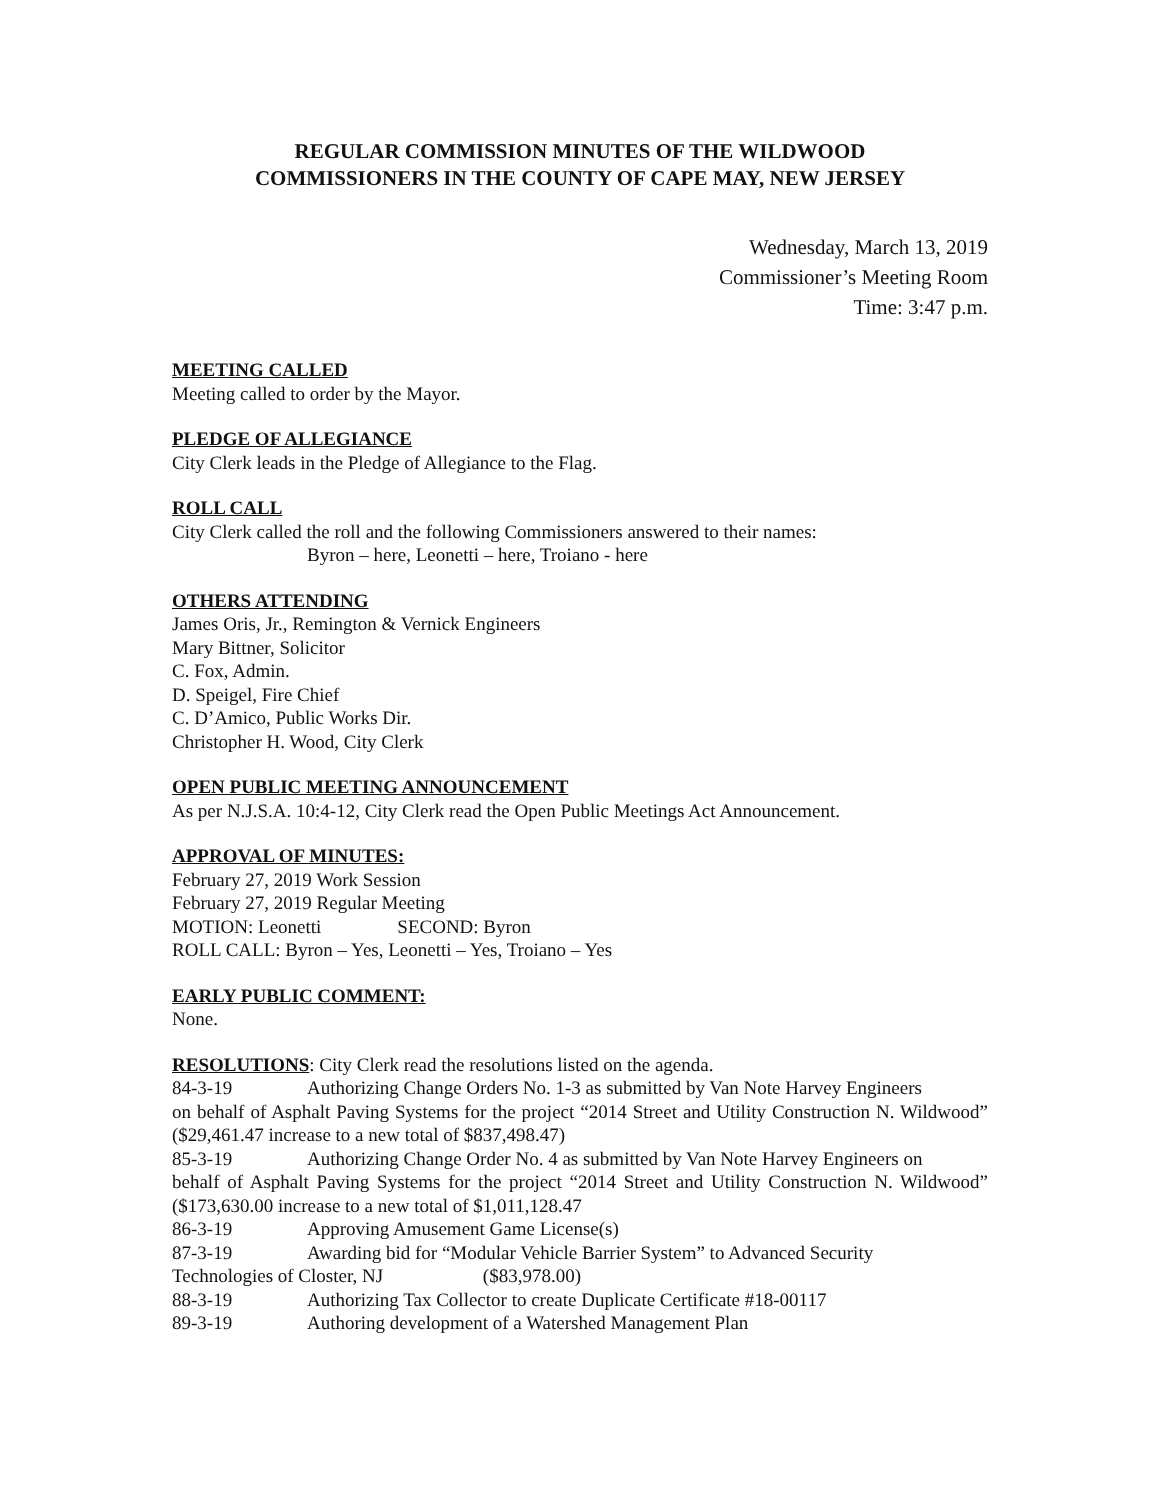REGULAR COMMISSION MINUTES OF THE WILDWOOD
COMMISSIONERS IN THE COUNTY OF CAPE MAY, NEW JERSEY
Wednesday, March 13, 2019
Commissioner’s Meeting Room
Time: 3:47 p.m.
MEETING CALLED
Meeting called to order by the Mayor.
PLEDGE OF ALLEGIANCE
City Clerk leads in the Pledge of Allegiance to the Flag.
ROLL CALL
City Clerk called the roll and the following Commissioners answered to their names:
Byron – here, Leonetti – here, Troiano - here
OTHERS ATTENDING
James Oris, Jr., Remington & Vernick Engineers
Mary Bittner, Solicitor
C. Fox, Admin.
D. Speigel, Fire Chief
C. D’Amico, Public Works Dir.
Christopher H. Wood, City Clerk
OPEN PUBLIC MEETING ANNOUNCEMENT
As per N.J.S.A. 10:4-12, City Clerk read the Open Public Meetings Act Announcement.
APPROVAL OF MINUTES:
February 27, 2019 Work Session
February 27, 2019 Regular Meeting
MOTION: Leonetti SECOND: Byron
ROLL CALL: Byron – Yes, Leonetti – Yes, Troiano – Yes
EARLY PUBLIC COMMENT:
None.
RESOLUTIONS: City Clerk read the resolutions listed on the agenda.
84-3-19 Authorizing Change Orders No. 1-3 as submitted by Van Note Harvey Engineers
on behalf of Asphalt Paving Systems for the project “2014 Street and Utility Construction N. Wildwood” ($29,461.47 increase to a new total of $837,498.47)
85-3-19 Authorizing Change Order No. 4 as submitted by Van Note Harvey Engineers on
behalf of Asphalt Paving Systems for the project “2014 Street and Utility Construction N. Wildwood” ($173,630.00 increase to a new total of $1,011,128.47
86-3-19 Approving Amusement Game License(s)
87-3-19 Awarding bid for “Modular Vehicle Barrier System” to Advanced Security
Technologies of Closter, NJ ($83,978.00)
88-3-19 Authorizing Tax Collector to create Duplicate Certificate #18-00117
89-3-19 Authoring development of a Watershed Management Plan